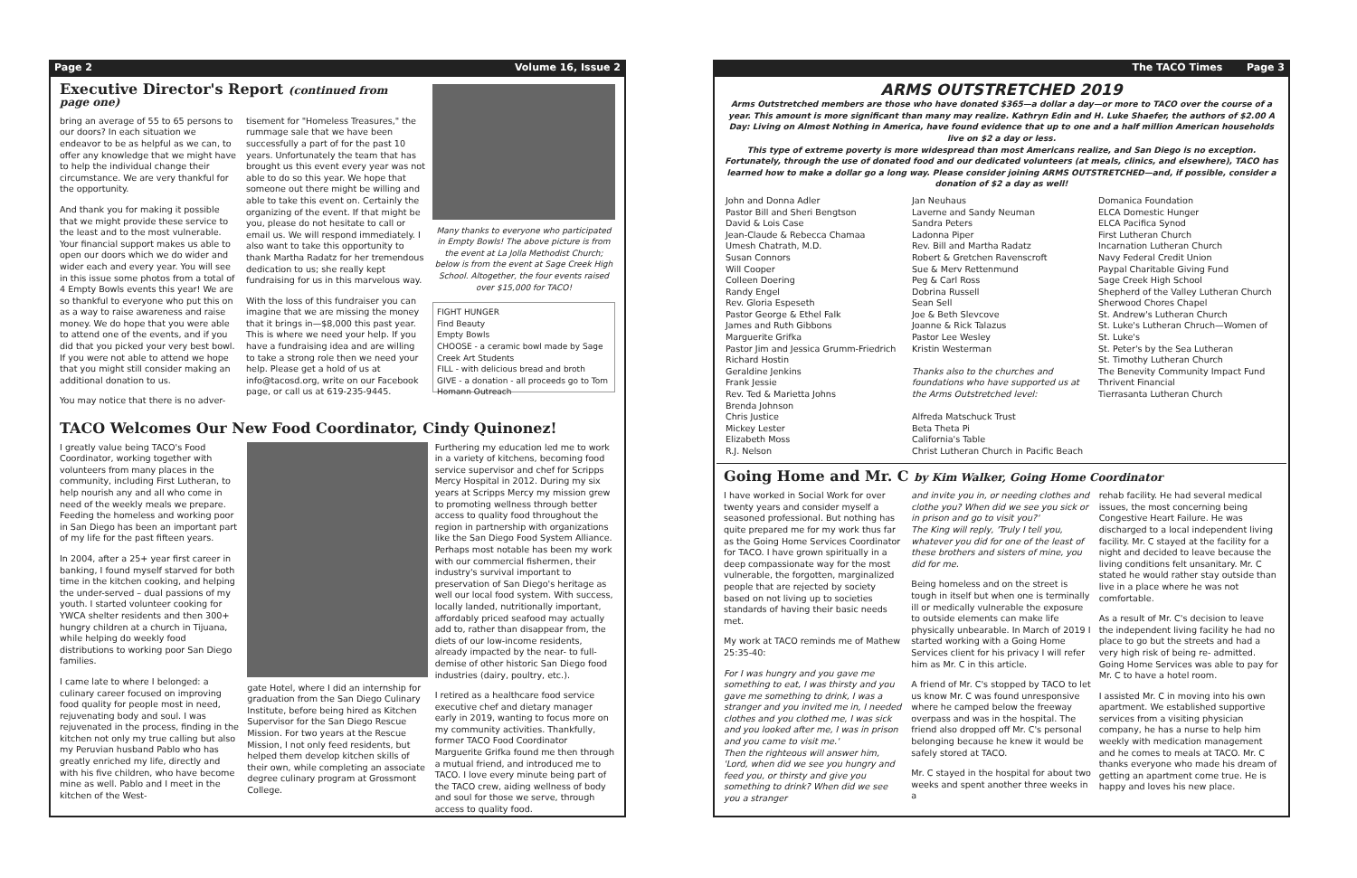Page 2 Volume 16, Issue 2
Executive Director's Report (continued from page one)
bring an average of 55 to 65 persons to our doors? In each situation we endeavor to be as helpful as we can, to offer any knowledge that we might have to help the individual change their circumstance. We are very thankful for the opportunity.
And thank you for making it possible that we might provide these service to the least and to the most vulnerable. Your financial support makes us able to open our doors which we do wider and wider each and every year. You will see in this issue some photos from a total of 4 Empty Bowls events this year! We are so thankful to everyone who put this on as a way to raise awareness and raise money. We do hope that you were able to attend one of the events, and if you did that you picked your very best bowl. If you were not able to attend we hope that you might still consider making an additional donation to us.
You may notice that there is no adver-
tisement for "Homeless Treasures," the rummage sale that we have been successfully a part of for the past 10 years. Unfortunately the team that has brought us this event every year was not able to do so this year. We hope that someone out there might be willing and able to take this event on. Certainly the organizing of the event. If that might be you, please do not hesitate to call or email us. We will respond immediately. I also want to take this opportunity to thank Martha Radatz for her tremendous dedication to us; she really kept fundraising for us in this marvelous way.
With the loss of this fundraiser you can imagine that we are missing the money that it brings in—$8,000 this past year. This is where we need your help. If you have a fundraising idea and are willing to take a strong role then we need your help. Please get a hold of us at info@tacosd.org, write on our Facebook page, or call us at 619-235-9445.
Many thanks to everyone who participated in Empty Bowls! The above picture is from the event at La Jolla Methodist Church; below is from the event at Sage Creek High School. Altogether, the four events raised over $15,000 for TACO!
FIGHT HUNGER
Find Beauty
Empty Bowls
CHOOSE - a ceramic bowl made by Sage Creek Art Students
FILL - with delicious bread and broth
GIVE - a donation - all proceeds go to Tom Homann Outreach
TACO Welcomes Our New Food Coordinator, Cindy Quinonez!
I greatly value being TACO's Food Coordinator, working together with volunteers from many places in the community, including First Lutheran, to help nourish any and all who come in need of the weekly meals we prepare. Feeding the homeless and working poor in San Diego has been an important part of my life for the past fifteen years.
In 2004, after a 25+ year first career in banking, I found myself starved for both time in the kitchen cooking, and helping the under-served – dual passions of my youth. I started volunteer cooking for YWCA shelter residents and then 300+ hungry children at a church in Tijuana, while helping do weekly food distributions to working poor San Diego families.
I came late to where I belonged: a culinary career focused on improving food quality for people most in need, rejuvenating body and soul. I was rejuvenated in the process, finding in the kitchen not only my true calling but also my Peruvian husband Pablo who has greatly enriched my life, directly and with his five children, who have become mine as well. Pablo and I meet in the kitchen of the West-
gate Hotel, where I did an internship for graduation from the San Diego Culinary Institute, before being hired as Kitchen Supervisor for the San Diego Rescue Mission. For two years at the Rescue Mission, I not only feed residents, but helped them develop kitchen skills of their own, while completing an associate degree culinary program at Grossmont College.
Furthering my education led me to work in a variety of kitchens, becoming food service supervisor and chef for Scripps Mercy Hospital in 2012. During my six years at Scripps Mercy my mission grew to promoting wellness through better access to quality food throughout the region in partnership with organizations like the San Diego Food System Alliance. Perhaps most notable has been my work with our commercial fishermen, their industry's survival important to preservation of San Diego's heritage as well our local food system. With success, locally landed, nutritionally important, affordably priced seafood may actually add to, rather than disappear from, the diets of our low-income residents, already impacted by the near- to full-demise of other historic San Diego food industries (dairy, poultry, etc.).
I retired as a healthcare food service executive chef and dietary manager early in 2019, wanting to focus more on my community activities. Thankfully, former TACO Food Coordinator Marguerite Grifka found me then through a mutual friend, and introduced me to TACO. I love every minute being part of the TACO crew, aiding wellness of body and soul for those we serve, through access to quality food.
The TACO Times Page 3
ARMS OUTSTRETCHED 2019
Arms Outstretched members are those who have donated $365—a dollar a day—or more to TACO over the course of a year. This amount is more significant than many may realize. Kathryn Edin and H. Luke Shaefer, the authors of $2.00 A Day: Living on Almost Nothing in America, have found evidence that up to one and a half million American households live on $2 a day or less.
This type of extreme poverty is more widespread than most Americans realize, and San Diego is no exception. Fortunately, through the use of donated food and our dedicated volunteers (at meals, clinics, and elsewhere), TACO has learned how to make a dollar go a long way. Please consider joining ARMS OUTSTRETCHED—and, if possible, consider a donation of $2 a day as well!
John and Donna Adler
Pastor Bill and Sheri Bengtson
David & Lois Case
Jean-Claude & Rebecca Chamaa
Umesh Chatrath, M.D.
Susan Connors
Will Cooper
Colleen Doering
Randy Engel
Rev. Gloria Espeseth
Pastor George & Ethel Falk
James and Ruth Gibbons
Marguerite Grifka
Pastor Jim and Jessica Grumm-Friedrich
Richard Hostin
Geraldine Jenkins
Frank Jessie
Rev. Ted & Marietta Johns
Brenda Johnson
Chris Justice
Mickey Lester
Elizabeth Moss
R.J. Nelson
Jan Neuhaus
Laverne and Sandy Neuman
Sandra Peters
Ladonna Piper
Rev. Bill and Martha Radatz
Robert & Gretchen Ravenscroft
Sue & Merv Rettenmund
Peg & Carl Ross
Dobrina Russell
Sean Sell
Joe & Beth Slevcove
Joanne & Rick Talazus
Pastor Lee Wesley
Kristin Westerman
Thanks also to the churches and foundations who have supported us at the Arms Outstretched level:
Alfreda Matschuck Trust
Beta Theta Pi
California's Table
Christ Lutheran Church in Pacific Beach
Domanica Foundation
ELCA Domestic Hunger
ELCA Pacifica Synod
First Lutheran Church
Incarnation Lutheran Church
Navy Federal Credit Union
Paypal Charitable Giving Fund
Sage Creek High School
Shepherd of the Valley Lutheran Church
Sherwood Chores Chapel
St. Andrew's Lutheran Church
St. Luke's Lutheran Chruch—Women of St. Luke's
St. Peter's by the Sea Lutheran
St. Timothy Lutheran Church
The Benevity Community Impact Fund
Thrivent Financial
Tierrasanta Lutheran Church
Going Home and Mr. C by Kim Walker, Going Home Coordinator
I have worked in Social Work for over twenty years and consider myself a seasoned professional. But nothing has quite prepared me for my work thus far as the Going Home Services Coordinator for TACO. I have grown spiritually in a deep compassionate way for the most vulnerable, the forgotten, marginalized people that are rejected by society based on not living up to societies standards of having their basic needs met.
My work at TACO reminds me of Mathew 25:35-40:
For I was hungry and you gave me something to eat, I was thirsty and you gave me something to drink, I was a stranger and you invited me in, I needed clothes and you clothed me, I was sick and you looked after me, I was in prison and you came to visit me.'
Then the righteous will answer him, 'Lord, when did we see you hungry and feed you, or thirsty and give you something to drink? When did we see you a stranger
and invite you in, or needing clothes and clothe you? When did we see you sick or in prison and go to visit you?'
The King will reply, 'Truly I tell you, whatever you did for one of the least of these brothers and sisters of mine, you did for me.
Being homeless and on the street is tough in itself but when one is terminally ill or medically vulnerable the exposure to outside elements can make life physically unbearable. In March of 2019 I started working with a Going Home Services client for his privacy I will refer him as Mr. C in this article.
A friend of Mr. C's stopped by TACO to let us know Mr. C was found unresponsive where he camped below the freeway overpass and was in the hospital. The friend also dropped off Mr. C's personal belonging because he knew it would be safely stored at TACO.
Mr. C stayed in the hospital for about two weeks and spent another three weeks in a
rehab facility. He had several medical issues, the most concerning being Congestive Heart Failure. He was discharged to a local independent living facility. Mr. C stayed at the facility for a night and decided to leave because the living conditions felt unsanitary. Mr. C stated he would rather stay outside than live in a place where he was not comfortable.
As a result of Mr. C's decision to leave the independent living facility he had no place to go but the streets and had a very high risk of being re- admitted. Going Home Services was able to pay for Mr. C to have a hotel room.
I assisted Mr. C in moving into his own apartment. We established supportive services from a visiting physician company, he has a nurse to help him weekly with medication management and he comes to meals at TACO. Mr. C thanks everyone who made his dream of getting an apartment come true. He is happy and loves his new place.